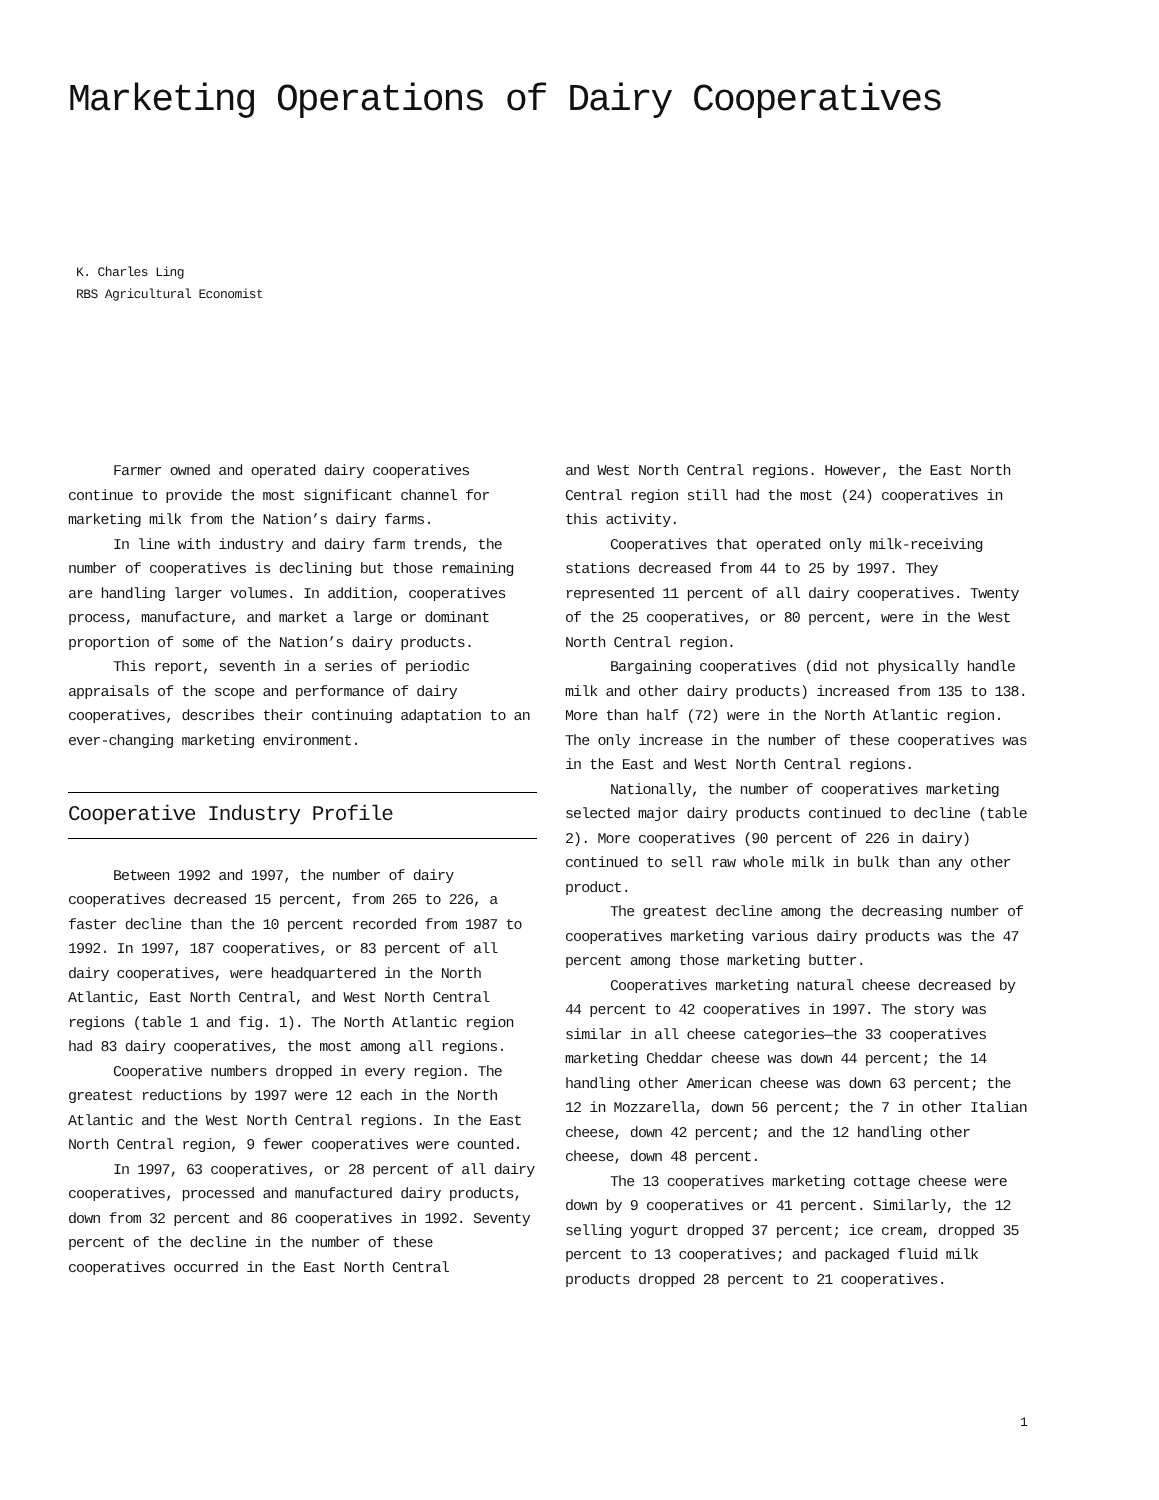Marketing Operations of Dairy Cooperatives
K. Charles Ling
RBS Agricultural Economist
Farmer owned and operated dairy cooperatives continue to provide the most significant channel for marketing milk from the Nation’s dairy farms.
In line with industry and dairy farm trends, the number of cooperatives is declining but those remaining are handling larger volumes. In addition, cooperatives process, manufacture, and market a large or dominant proportion of some of the Nation’s dairy products.
This report, seventh in a series of periodic appraisals of the scope and performance of dairy cooperatives, describes their continuing adaptation to an ever-changing marketing environment.
Cooperative Industry Profile
Between 1992 and 1997, the number of dairy cooperatives decreased 15 percent, from 265 to 226, a faster decline than the 10 percent recorded from 1987 to 1992. In 1997, 187 cooperatives, or 83 percent of all dairy cooperatives, were headquartered in the North Atlantic, East North Central, and West North Central regions (table 1 and fig. 1). The North Atlantic region had 83 dairy cooperatives, the most among all regions.
Cooperative numbers dropped in every region. The greatest reductions by 1997 were 12 each in the North Atlantic and the West North Central regions. In the East North Central region, 9 fewer cooperatives were counted.
In 1997, 63 cooperatives, or 28 percent of all dairy cooperatives, processed and manufactured dairy products, down from 32 percent and 86 cooperatives in 1992. Seventy percent of the decline in the number of these cooperatives occurred in the East North Central
and West North Central regions. However, the East North Central region still had the most (24) cooperatives in this activity.
Cooperatives that operated only milk-receiving stations decreased from 44 to 25 by 1997. They represented 11 percent of all dairy cooperatives. Twenty of the 25 cooperatives, or 80 percent, were in the West North Central region.
Bargaining cooperatives (did not physically handle milk and other dairy products) increased from 135 to 138. More than half (72) were in the North Atlantic region. The only increase in the number of these cooperatives was in the East and West North Central regions.
Nationally, the number of cooperatives marketing selected major dairy products continued to decline (table 2). More cooperatives (90 percent of 226 in dairy) continued to sell raw whole milk in bulk than any other product.
The greatest decline among the decreasing number of cooperatives marketing various dairy products was the 47 percent among those marketing butter.
Cooperatives marketing natural cheese decreased by 44 percent to 42 cooperatives in 1997. The story was similar in all cheese categories—the 33 cooperatives marketing Cheddar cheese was down 44 percent; the 14 handling other American cheese was down 63 percent; the 12 in Mozzarella, down 56 percent; the 7 in other Italian cheese, down 42 percent; and the 12 handling other cheese, down 48 percent.
The 13 cooperatives marketing cottage cheese were down by 9 cooperatives or 41 percent. Similarly, the 12 selling yogurt dropped 37 percent; ice cream, dropped 35 percent to 13 cooperatives; and packaged fluid milk products dropped 28 percent to 21 cooperatives.
1